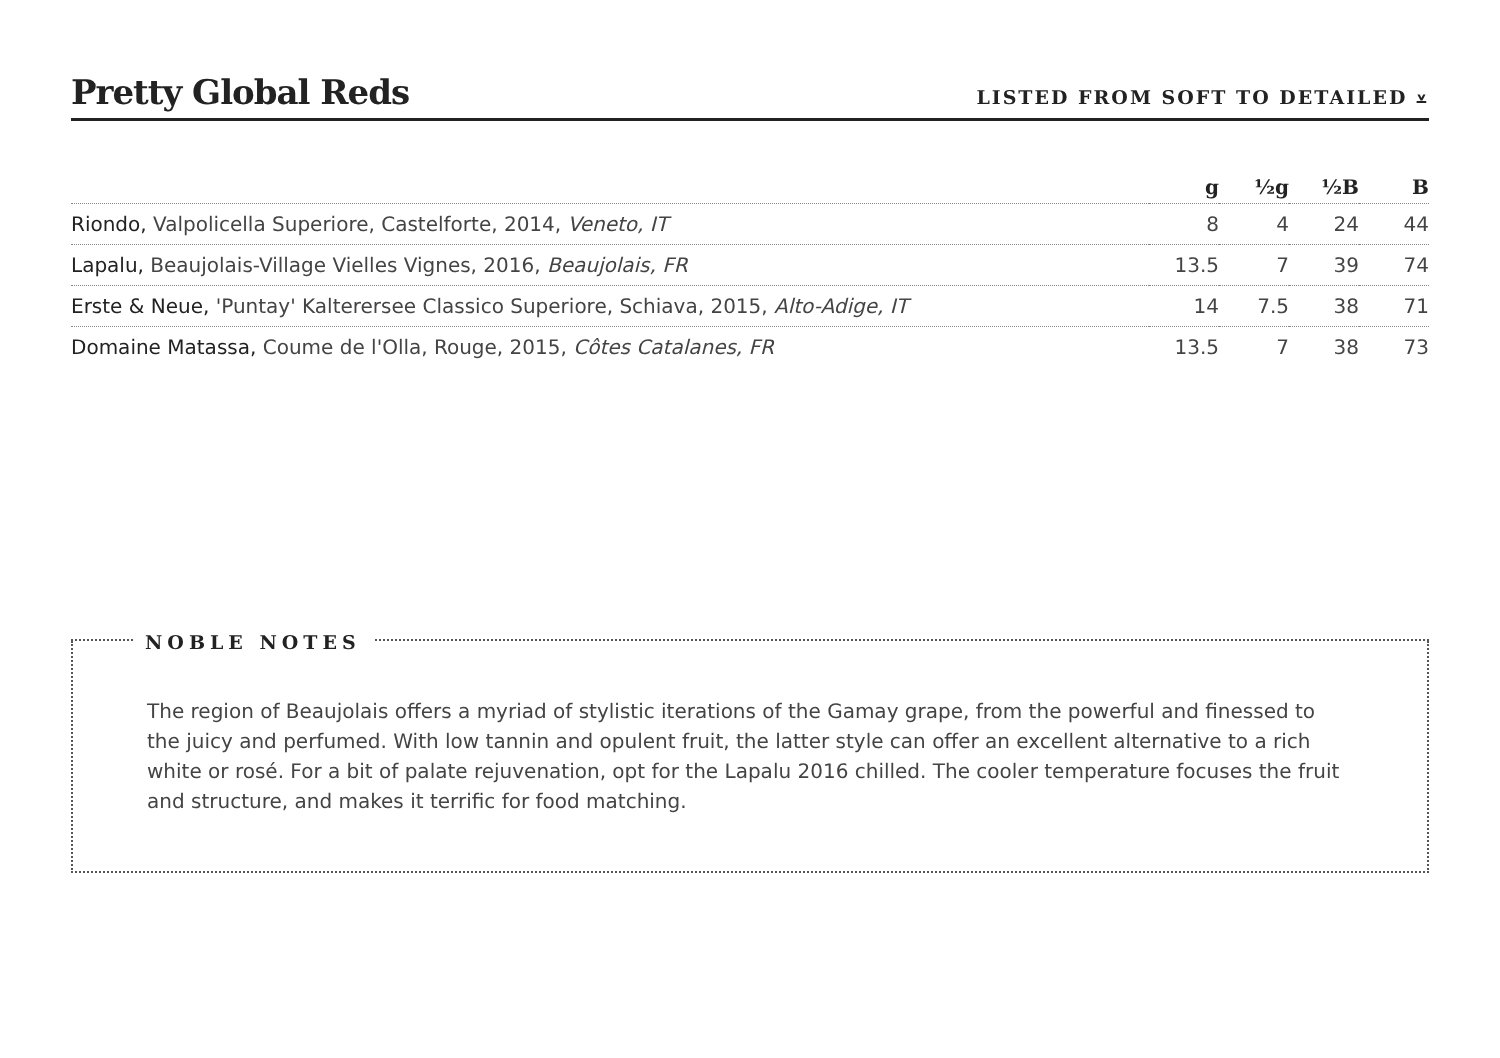Pretty Global Reds
LISTED FROM SOFT TO DETAILED ⩡
| | g | ½g | ½B | B |
| --- | --- | --- | --- | --- |
| Riondo, Valpolicella Superiore, Castelforte, 2014, Veneto, IT | 8 | 4 | 24 | 44 |
| Lapalu, Beaujolais-Village Vielles Vignes, 2016, Beaujolais, FR | 13.5 | 7 | 39 | 74 |
| Erste & Neue, 'Puntay' Kalterersee Classico Superiore, Schiava, 2015, Alto-Adige, IT | 14 | 7.5 | 38 | 71 |
| Domaine Matassa, Coume de l'Olla, Rouge, 2015, Côtes Catalanes, FR | 13.5 | 7 | 38 | 73 |
NOBLE NOTES
The region of Beaujolais offers a myriad of stylistic iterations of the Gamay grape, from the powerful and finessed to the juicy and perfumed. With low tannin and opulent fruit, the latter style can offer an excellent alternative to a rich white or rosé. For a bit of palate rejuvenation, opt for the Lapalu 2016 chilled. The cooler temperature focuses the fruit and structure, and makes it terrific for food matching.